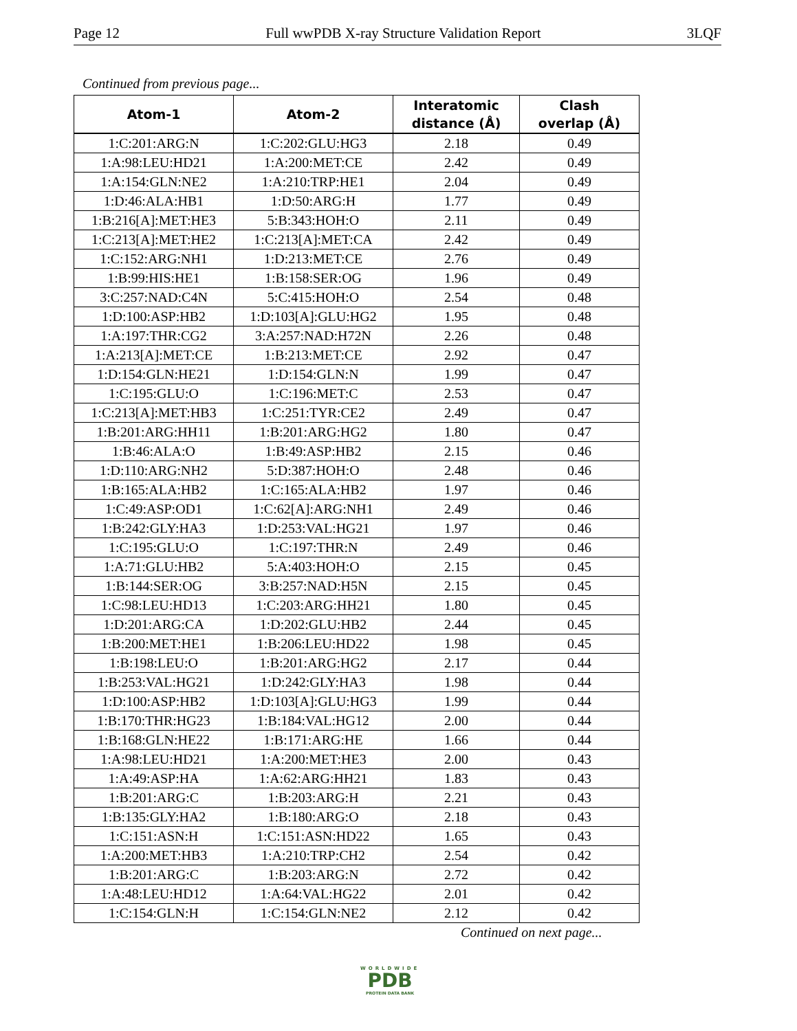Page 12 Full wwPDB X-ray Structure Validation Report 3LQF
Continued from previous page...
| Atom-1 | Atom-2 | Interatomic distance (Å) | Clash overlap (Å) |
| --- | --- | --- | --- |
| 1:C:201:ARG:N | 1:C:202:GLU:HG3 | 2.18 | 0.49 |
| 1:A:98:LEU:HD21 | 1:A:200:MET:CE | 2.42 | 0.49 |
| 1:A:154:GLN:NE2 | 1:A:210:TRP:HE1 | 2.04 | 0.49 |
| 1:D:46:ALA:HB1 | 1:D:50:ARG:H | 1.77 | 0.49 |
| 1:B:216[A]:MET:HE3 | 5:B:343:HOH:O | 2.11 | 0.49 |
| 1:C:213[A]:MET:HE2 | 1:C:213[A]:MET:CA | 2.42 | 0.49 |
| 1:C:152:ARG:NH1 | 1:D:213:MET:CE | 2.76 | 0.49 |
| 1:B:99:HIS:HE1 | 1:B:158:SER:OG | 1.96 | 0.49 |
| 3:C:257:NAD:C4N | 5:C:415:HOH:O | 2.54 | 0.48 |
| 1:D:100:ASP:HB2 | 1:D:103[A]:GLU:HG2 | 1.95 | 0.48 |
| 1:A:197:THR:CG2 | 3:A:257:NAD:H72N | 2.26 | 0.48 |
| 1:A:213[A]:MET:CE | 1:B:213:MET:CE | 2.92 | 0.47 |
| 1:D:154:GLN:HE21 | 1:D:154:GLN:N | 1.99 | 0.47 |
| 1:C:195:GLU:O | 1:C:196:MET:C | 2.53 | 0.47 |
| 1:C:213[A]:MET:HB3 | 1:C:251:TYR:CE2 | 2.49 | 0.47 |
| 1:B:201:ARG:HH11 | 1:B:201:ARG:HG2 | 1.80 | 0.47 |
| 1:B:46:ALA:O | 1:B:49:ASP:HB2 | 2.15 | 0.46 |
| 1:D:110:ARG:NH2 | 5:D:387:HOH:O | 2.48 | 0.46 |
| 1:B:165:ALA:HB2 | 1:C:165:ALA:HB2 | 1.97 | 0.46 |
| 1:C:49:ASP:OD1 | 1:C:62[A]:ARG:NH1 | 2.49 | 0.46 |
| 1:B:242:GLY:HA3 | 1:D:253:VAL:HG21 | 1.97 | 0.46 |
| 1:C:195:GLU:O | 1:C:197:THR:N | 2.49 | 0.46 |
| 1:A:71:GLU:HB2 | 5:A:403:HOH:O | 2.15 | 0.45 |
| 1:B:144:SER:OG | 3:B:257:NAD:H5N | 2.15 | 0.45 |
| 1:C:98:LEU:HD13 | 1:C:203:ARG:HH21 | 1.80 | 0.45 |
| 1:D:201:ARG:CA | 1:D:202:GLU:HB2 | 2.44 | 0.45 |
| 1:B:200:MET:HE1 | 1:B:206:LEU:HD22 | 1.98 | 0.45 |
| 1:B:198:LEU:O | 1:B:201:ARG:HG2 | 2.17 | 0.44 |
| 1:B:253:VAL:HG21 | 1:D:242:GLY:HA3 | 1.98 | 0.44 |
| 1:D:100:ASP:HB2 | 1:D:103[A]:GLU:HG3 | 1.99 | 0.44 |
| 1:B:170:THR:HG23 | 1:B:184:VAL:HG12 | 2.00 | 0.44 |
| 1:B:168:GLN:HE22 | 1:B:171:ARG:HE | 1.66 | 0.44 |
| 1:A:98:LEU:HD21 | 1:A:200:MET:HE3 | 2.00 | 0.43 |
| 1:A:49:ASP:HA | 1:A:62:ARG:HH21 | 1.83 | 0.43 |
| 1:B:201:ARG:C | 1:B:203:ARG:H | 2.21 | 0.43 |
| 1:B:135:GLY:HA2 | 1:B:180:ARG:O | 2.18 | 0.43 |
| 1:C:151:ASN:H | 1:C:151:ASN:HD22 | 1.65 | 0.43 |
| 1:A:200:MET:HB3 | 1:A:210:TRP:CH2 | 2.54 | 0.42 |
| 1:B:201:ARG:C | 1:B:203:ARG:N | 2.72 | 0.42 |
| 1:A:48:LEU:HD12 | 1:A:64:VAL:HG22 | 2.01 | 0.42 |
| 1:C:154:GLN:H | 1:C:154:GLN:NE2 | 2.12 | 0.42 |
Continued on next page...
WORLDWIDE
PDB
PROTEIN DATA BANK